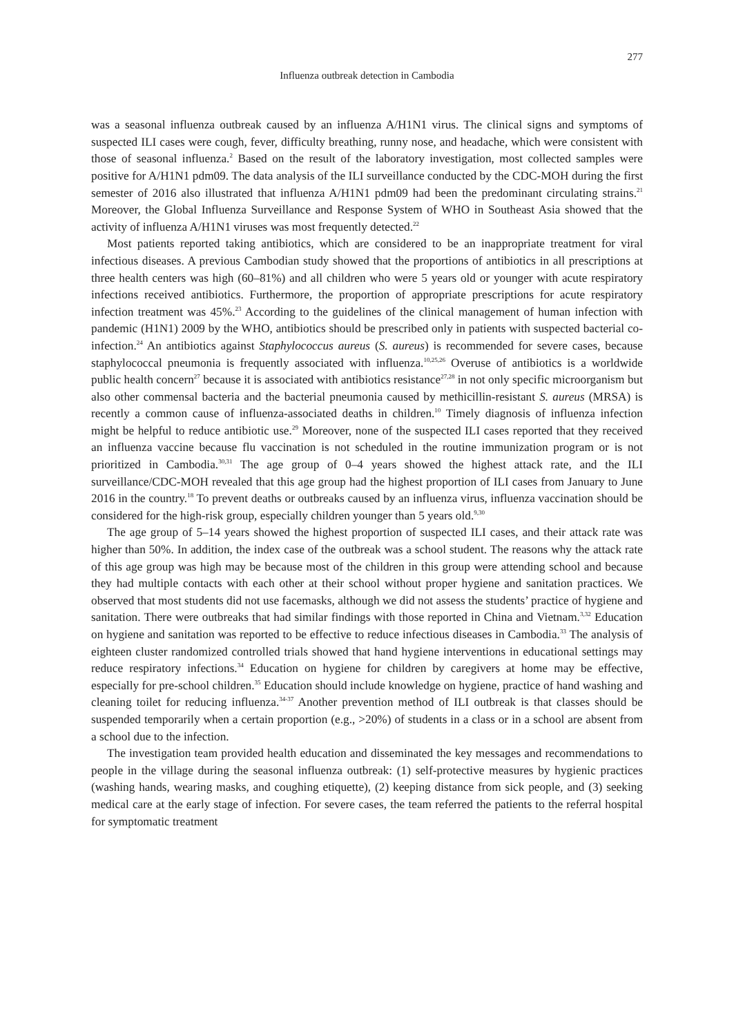277
Influenza outbreak detection in Cambodia
was a seasonal influenza outbreak caused by an influenza A/H1N1 virus. The clinical signs and symptoms of suspected ILI cases were cough, fever, difficulty breathing, runny nose, and headache, which were consistent with those of seasonal influenza.<sup>2</sup> Based on the result of the laboratory investigation, most collected samples were positive for A/H1N1 pdm09. The data analysis of the ILI surveillance conducted by the CDC-MOH during the first semester of 2016 also illustrated that influenza A/H1N1 pdm09 had been the predominant circulating strains.<sup>21</sup> Moreover, the Global Influenza Surveillance and Response System of WHO in Southeast Asia showed that the activity of influenza A/H1N1 viruses was most frequently detected.<sup>22</sup>
Most patients reported taking antibiotics, which are considered to be an inappropriate treatment for viral infectious diseases. A previous Cambodian study showed that the proportions of antibiotics in all prescriptions at three health centers was high (60–81%) and all children who were 5 years old or younger with acute respiratory infections received antibiotics. Furthermore, the proportion of appropriate prescriptions for acute respiratory infection treatment was 45%.<sup>23</sup> According to the guidelines of the clinical management of human infection with pandemic (H1N1) 2009 by the WHO, antibiotics should be prescribed only in patients with suspected bacterial co-infection.<sup>24</sup> An antibiotics against Staphylococcus aureus (S. aureus) is recommended for severe cases, because staphylococcal pneumonia is frequently associated with influenza.<sup>10,25,26</sup> Overuse of antibiotics is a worldwide public health concern<sup>27</sup> because it is associated with antibiotics resistance<sup>27,28</sup> in not only specific microorganism but also other commensal bacteria and the bacterial pneumonia caused by methicillin-resistant S. aureus (MRSA) is recently a common cause of influenza-associated deaths in children.<sup>10</sup> Timely diagnosis of influenza infection might be helpful to reduce antibiotic use.<sup>29</sup> Moreover, none of the suspected ILI cases reported that they received an influenza vaccine because flu vaccination is not scheduled in the routine immunization program or is not prioritized in Cambodia.<sup>30,31</sup> The age group of 0–4 years showed the highest attack rate, and the ILI surveillance/CDC-MOH revealed that this age group had the highest proportion of ILI cases from January to June 2016 in the country.<sup>18</sup> To prevent deaths or outbreaks caused by an influenza virus, influenza vaccination should be considered for the high-risk group, especially children younger than 5 years old.<sup>9,30</sup>
The age group of 5–14 years showed the highest proportion of suspected ILI cases, and their attack rate was higher than 50%. In addition, the index case of the outbreak was a school student. The reasons why the attack rate of this age group was high may be because most of the children in this group were attending school and because they had multiple contacts with each other at their school without proper hygiene and sanitation practices. We observed that most students did not use facemasks, although we did not assess the students’ practice of hygiene and sanitation. There were outbreaks that had similar findings with those reported in China and Vietnam.<sup>3,32</sup> Education on hygiene and sanitation was reported to be effective to reduce infectious diseases in Cambodia.<sup>33</sup> The analysis of eighteen cluster randomized controlled trials showed that hand hygiene interventions in educational settings may reduce respiratory infections.<sup>34</sup> Education on hygiene for children by caregivers at home may be effective, especially for pre-school children.<sup>35</sup> Education should include knowledge on hygiene, practice of hand washing and cleaning toilet for reducing influenza.<sup>34-37</sup> Another prevention method of ILI outbreak is that classes should be suspended temporarily when a certain proportion (e.g., >20%) of students in a class or in a school are absent from a school due to the infection.
The investigation team provided health education and disseminated the key messages and recommendations to people in the village during the seasonal influenza outbreak: (1) self-protective measures by hygienic practices (washing hands, wearing masks, and coughing etiquette), (2) keeping distance from sick people, and (3) seeking medical care at the early stage of infection. For severe cases, the team referred the patients to the referral hospital for symptomatic treatment